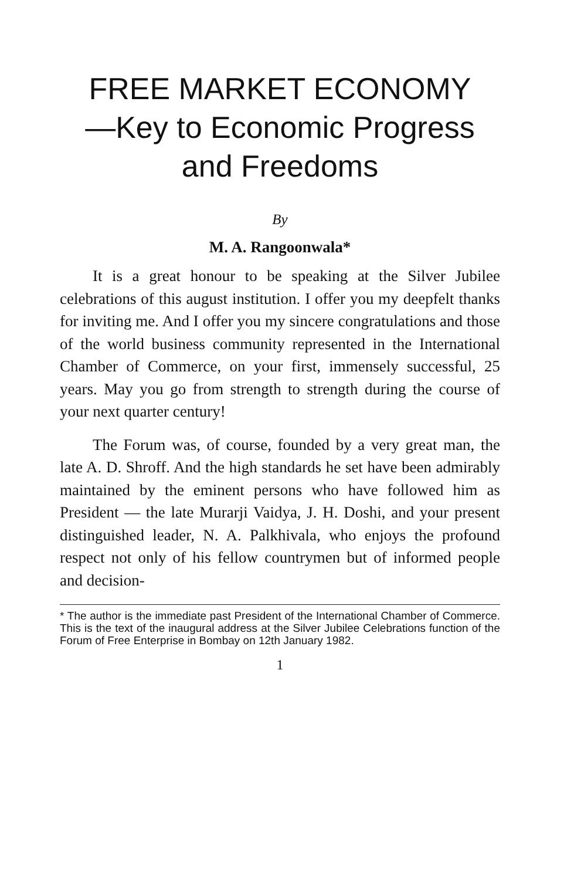FREE MARKET ECONOMY
—Key to Economic Progress
and Freedoms
By
M. A. Rangoonwala*
It is a great honour to be speaking at the Silver Jubilee celebrations of this august institution. I offer you my deepfelt thanks for inviting me. And I offer you my sincere congratulations and those of the world business community represented in the International Chamber of Commerce, on your first, immensely successful, 25 years. May you go from strength to strength during the course of your next quarter century!
The Forum was, of course, founded by a very great man, the late A. D. Shroff. And the high standards he set have been admirably maintained by the eminent persons who have followed him as President — the late Murarji Vaidya, J. H. Doshi, and your present distinguished leader, N. A. Palkhivala, who enjoys the profound respect not only of his fellow countrymen but of informed people and decision-
* The author is the immediate past President of the International Chamber of Commerce. This is the text of the inaugural address at the Silver Jubilee Celebrations function of the Forum of Free Enterprise in Bombay on 12th January 1982.
1